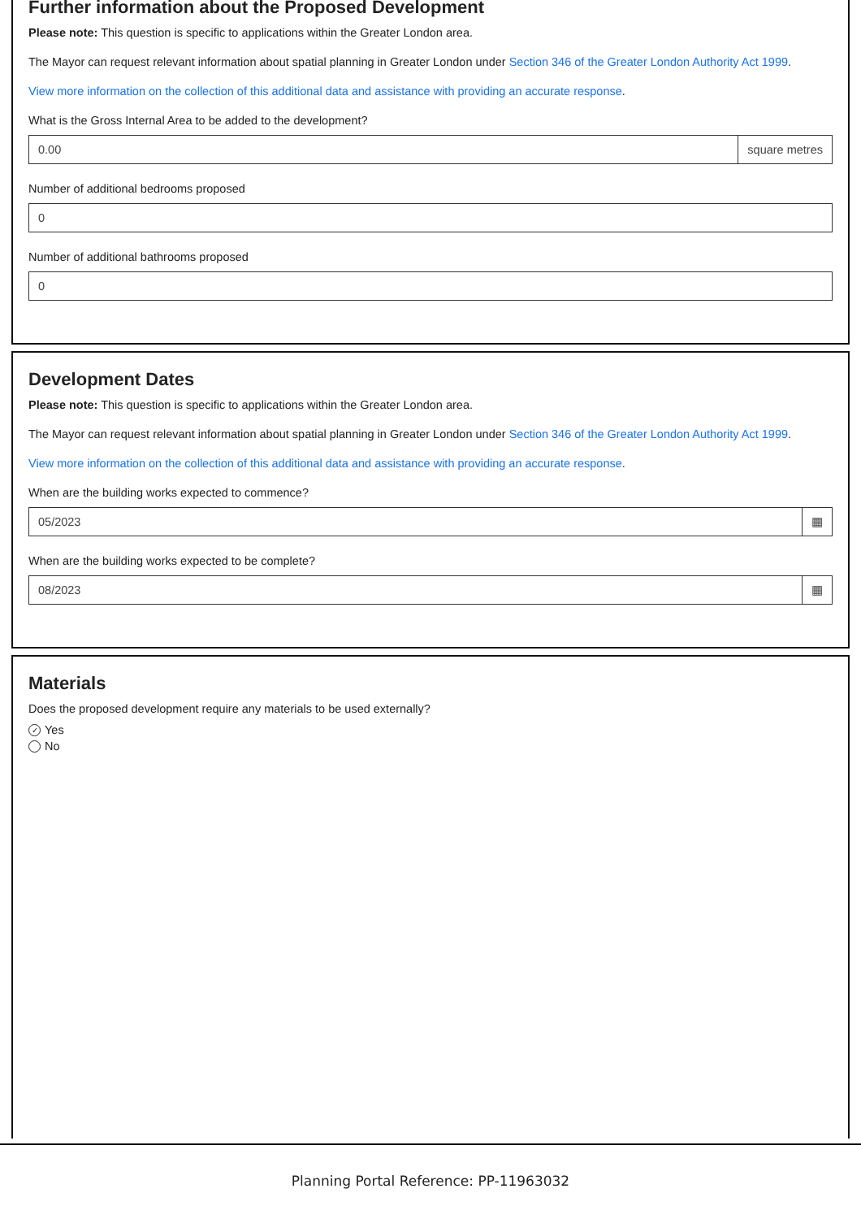Further information about the Proposed Development
Please note: This question is specific to applications within the Greater London area.
The Mayor can request relevant information about spatial planning in Greater London under Section 346 of the Greater London Authority Act 1999.
View more information on the collection of this additional data and assistance with providing an accurate response.
What is the Gross Internal Area to be added to the development?
0.00 square metres
Number of additional bedrooms proposed
0
Number of additional bathrooms proposed
0
Development Dates
Please note: This question is specific to applications within the Greater London area.
The Mayor can request relevant information about spatial planning in Greater London under Section 346 of the Greater London Authority Act 1999.
View more information on the collection of this additional data and assistance with providing an accurate response.
When are the building works expected to commence?
05/2023 ▦
When are the building works expected to be complete?
08/2023 ▦
Materials
Does the proposed development require any materials to be used externally?
✓ Yes
No
Planning Portal Reference: PP-11963032